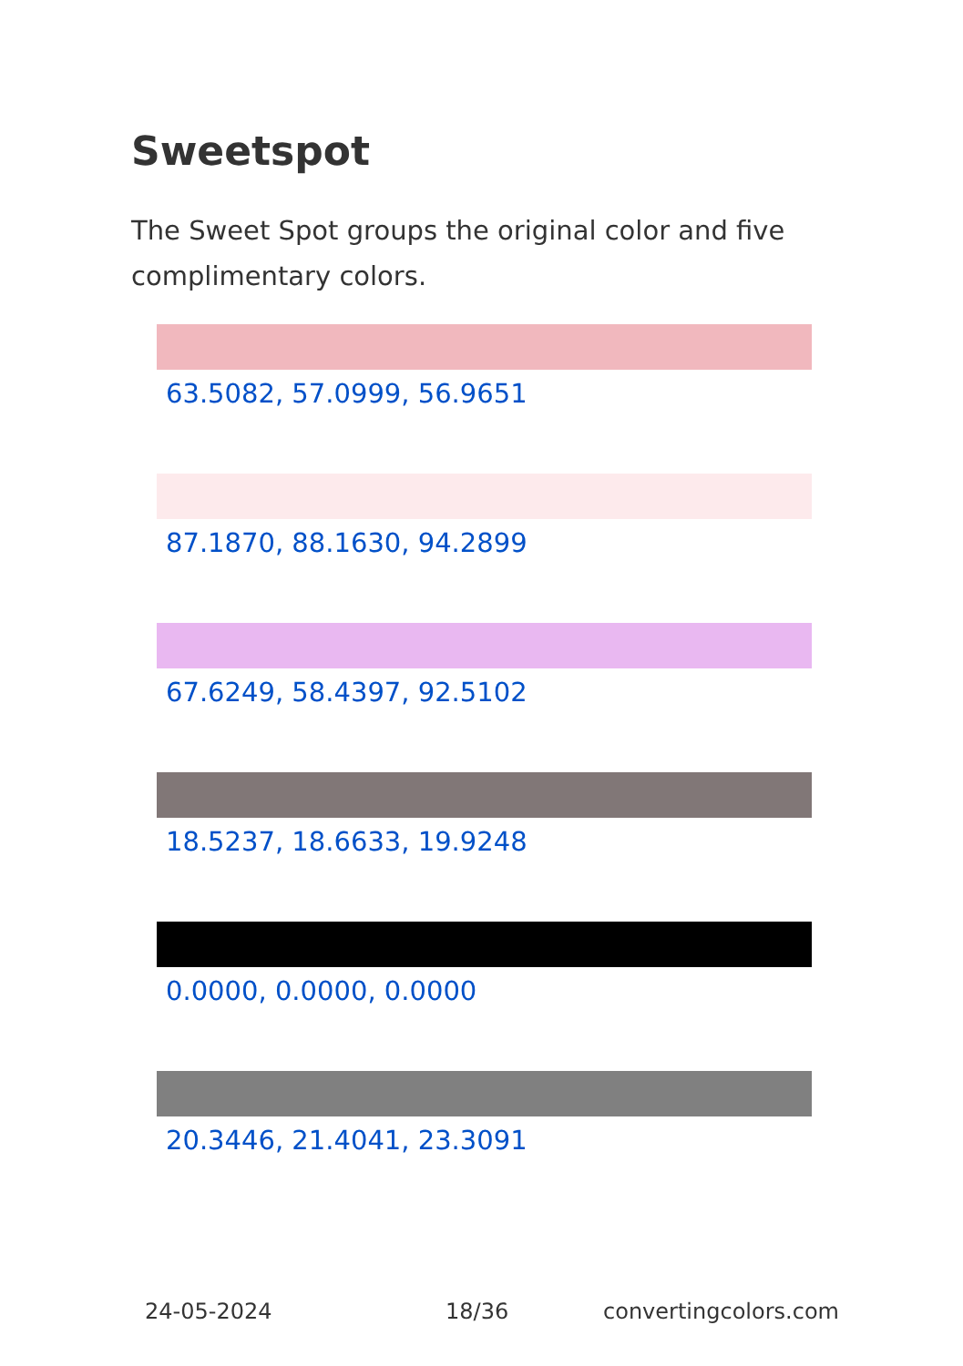Sweetspot
The Sweet Spot groups the original color and five complimentary colors.
63.5082, 57.0999, 56.9651
87.1870, 88.1630, 94.2899
67.6249, 58.4397, 92.5102
18.5237, 18.6633, 19.9248
0.0000, 0.0000, 0.0000
20.3446, 21.4041, 23.3091
24-05-2024 18/36 convertingcolors.com